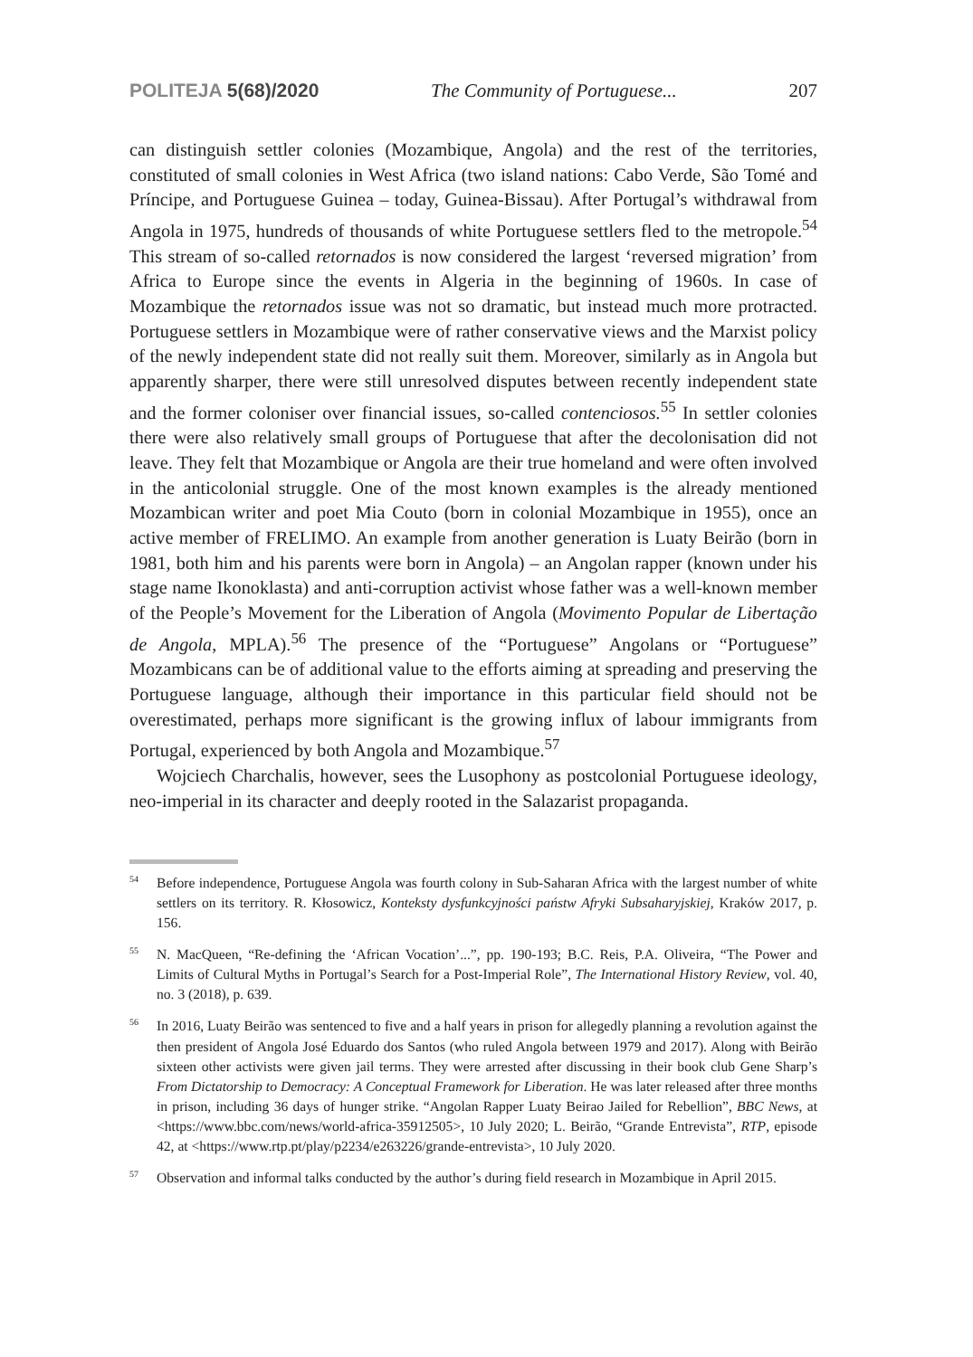POLITEJA 5(68)/2020 The Community of Portuguese... 207
can distinguish settler colonies (Mozambique, Angola) and the rest of the territories, constituted of small colonies in West Africa (two island nations: Cabo Verde, São Tomé and Príncipe, and Portuguese Guinea – today, Guinea-Bissau). After Portugal’s withdrawal from Angola in 1975, hundreds of thousands of white Portuguese settlers fled to the metropole.<sup>54</sup> This stream of so-called retornados is now considered the largest ‘reversed migration’ from Africa to Europe since the events in Algeria in the beginning of 1960s. In case of Mozambique the retornados issue was not so dramatic, but instead much more protracted. Portuguese settlers in Mozambique were of rather conservative views and the Marxist policy of the newly independent state did not really suit them. Moreover, similarly as in Angola but apparently sharper, there were still unresolved disputes between recently independent state and the former coloniser over financial issues, so-called contenciosos.<sup>55</sup> In settler colonies there were also relatively small groups of Portuguese that after the decolonisation did not leave. They felt that Mozambique or Angola are their true homeland and were often involved in the anticolonial struggle. One of the most known examples is the already mentioned Mozambican writer and poet Mia Couto (born in colonial Mozambique in 1955), once an active member of FRELIMO. An example from another generation is Luaty Beirão (born in 1981, both him and his parents were born in Angola) – an Angolan rapper (known under his stage name Ikonoklasta) and anti-corruption activist whose father was a well-known member of the People’s Movement for the Liberation of Angola (Movimento Popular de Libertação de Angola, MPLA).<sup>56</sup> The presence of the “Portuguese” Angolans or “Portuguese” Mozambicans can be of additional value to the efforts aiming at spreading and preserving the Portuguese language, although their importance in this particular field should not be overestimated, perhaps more significant is the growing influx of labour immigrants from Portugal, experienced by both Angola and Mozambique.<sup>57</sup>
Wojciech Charchalis, however, sees the Lusophony as postcolonial Portuguese ideology, neo-imperial in its character and deeply rooted in the Salazarist propaganda.
<sup>54</sup> Before independence, Portuguese Angola was fourth colony in Sub-Saharan Africa with the largest number of white settlers on its territory. R. Kłosowicz, Konteksty dysfunkcyjności państw Afryki Subsaharyjskiej, Kraków 2017, p. 156.
<sup>55</sup>N. MacQueen, “Re-defining the ‘African Vocation’...”, pp. 190-193; B.C. Reis, P.A. Oliveira, “The Power and Limits of Cultural Myths in Portugal’s Search for a Post-Imperial Role”, The International History Review, vol. 40, no. 3 (2018), p. 639.
<sup>56</sup>In 2016, Luaty Beirão was sentenced to five and a half years in prison for allegedly planning a revolution against the then president of Angola José Eduardo dos Santos (who ruled Angola between 1979 and 2017). Along with Beirão sixteen other activists were given jail terms. They were arrested after discussing in their book club Gene Sharp’s From Dictatorship to Democracy: A Conceptual Framework for Liberation. He was later released after three months in prison, including 36 days of hunger strike. “Angolan Rapper Luaty Beirao Jailed for Rebellion”, BBC News, at <https://www.bbc.com/news/world-africa-35912505>, 10 July 2020; L. Beirão, “Grande Entrevista”, RTP, episode 42, at <https://www.rtp.pt/play/p2234/e263226/grande-entrevista>, 10 July 2020.
<sup>57</sup> Observation and informal talks conducted by the author’s during field research in Mozambique in April 2015.